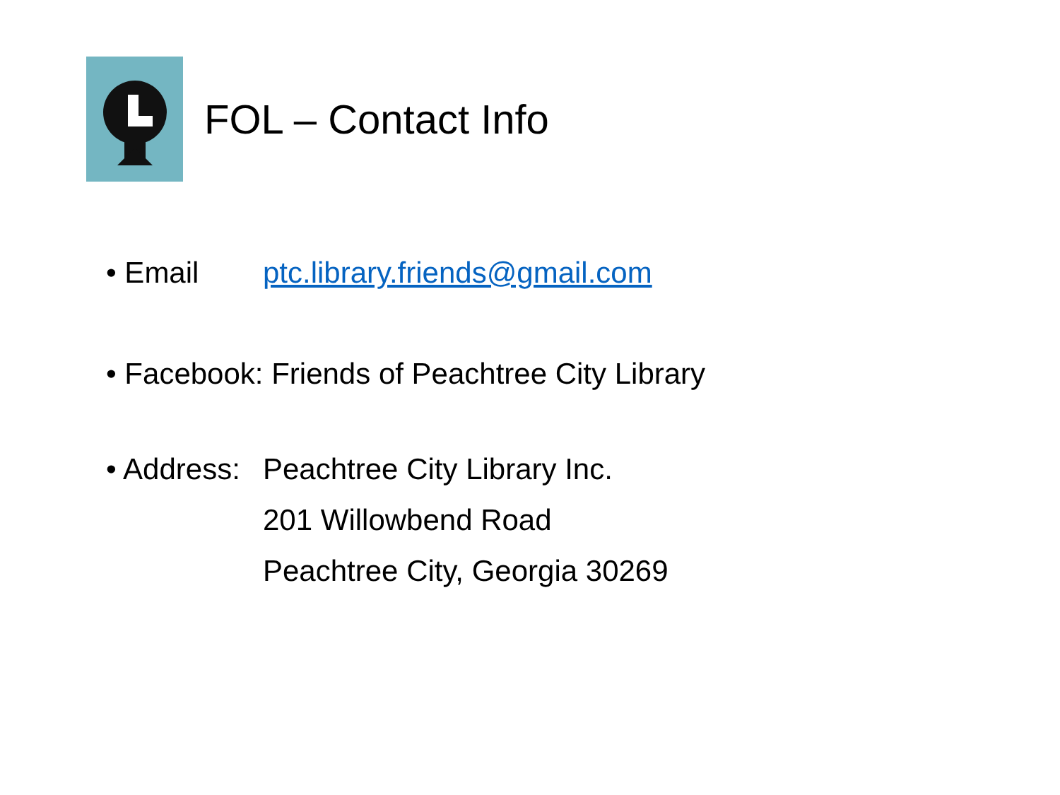FOL – Contact Info
• Email ptc.library.friends@gmail.com
• Facebook: Friends of Peachtree City Library
• Address:
Peachtree City Library Inc.
201 Willowbend Road
Peachtree City, Georgia 30269